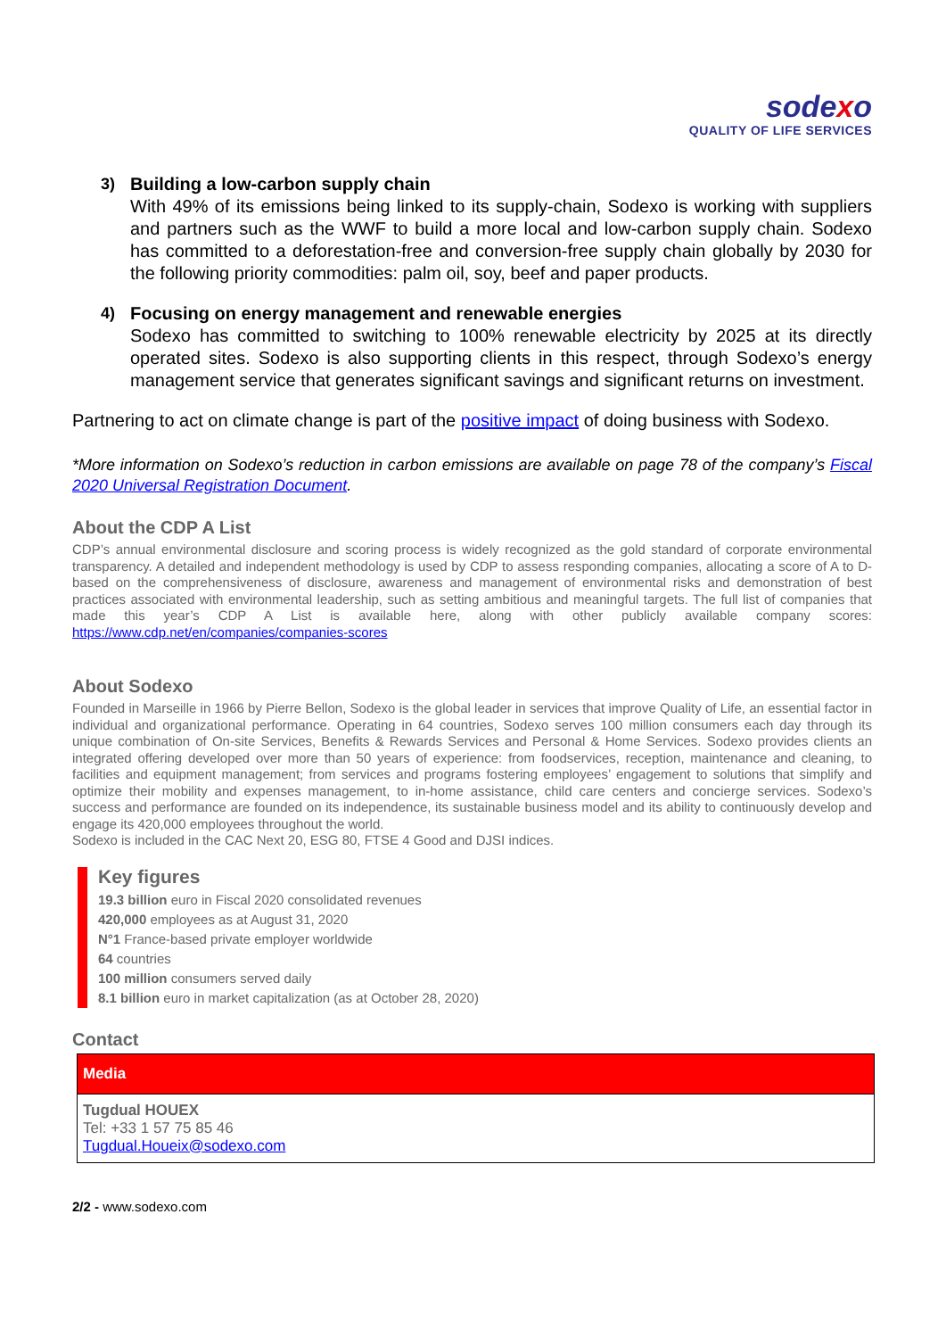sodexo
QUALITY OF LIFE SERVICES
3)
Building a low-carbon supply chain
With 49% of its emissions being linked to its supply-chain, Sodexo is working with suppliers and partners such as the WWF to build a more local and low-carbon supply chain. Sodexo has committed to a deforestation-free and conversion-free supply chain globally by 2030 for the following priority commodities: palm oil, soy, beef and paper products.
4)
Focusing on energy management and renewable energies
Sodexo has committed to switching to 100% renewable electricity by 2025 at its directly operated sites. Sodexo is also supporting clients in this respect, through Sodexo’s energy management service that generates significant savings and significant returns on investment.
Partnering to act on climate change is part of the positive impact of doing business with Sodexo.
*More information on Sodexo’s reduction in carbon emissions are available on page 78 of the company’s Fiscal 2020 Universal Registration Document.
About the CDP A List
CDP’s annual environmental disclosure and scoring process is widely recognized as the gold standard of corporate environmental transparency. A detailed and independent methodology is used by CDP to assess responding companies, allocating a score of A to D- based on the comprehensiveness of disclosure, awareness and management of environmental risks and demonstration of best practices associated with environmental leadership, such as setting ambitious and meaningful targets. The full list of companies that made this year’s CDP A List is available here, along with other publicly available company scores: https://www.cdp.net/en/companies/companies-scores
About Sodexo
Founded in Marseille in 1966 by Pierre Bellon, Sodexo is the global leader in services that improve Quality of Life, an essential factor in individual and organizational performance. Operating in 64 countries, Sodexo serves 100 million consumers each day through its unique combination of On-site Services, Benefits & Rewards Services and Personal & Home Services. Sodexo provides clients an integrated offering developed over more than 50 years of experience: from foodservices, reception, maintenance and cleaning, to facilities and equipment management; from services and programs fostering employees’ engagement to solutions that simplify and optimize their mobility and expenses management, to in-home assistance, child care centers and concierge services. Sodexo’s success and performance are founded on its independence, its sustainable business model and its ability to continuously develop and engage its 420,000 employees throughout the world.
Sodexo is included in the CAC Next 20, ESG 80, FTSE 4 Good and DJSI indices.
Key figures
19.3 billion euro in Fiscal 2020 consolidated revenues
420,000 employees as at August 31, 2020
N°1 France-based private employer worldwide
64 countries
100 million consumers served daily
8.1 billion euro in market capitalization (as at October 28, 2020)
Contact
| Media |
| --- |
| Tugdual HOUEX Tel: +33 1 57 75 85 46 Tugdual.Houeix@sodexo.com |
2/2 - www.sodexo.com